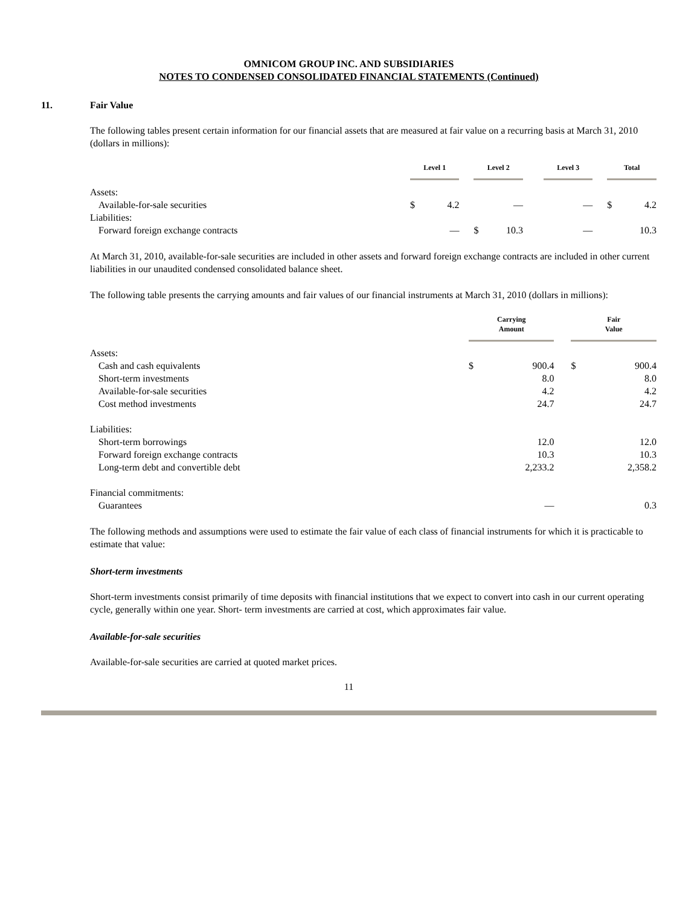OMNICOM GROUP INC. AND SUBSIDIARIES
NOTES TO CONDENSED CONSOLIDATED FINANCIAL STATEMENTS (Continued)
11. Fair Value
The following tables present certain information for our financial assets that are measured at fair value on a recurring basis at March 31, 2010 (dollars in millions):
| | Level 1 | | | Level 2 | | | Level 3 | | | Total | |
| --- | --- | --- | --- | --- | --- | --- | --- | --- | --- | --- | --- |
| Assets: | | | | | | | | | | | |
| Available-for-sale securities | $ | 4.2 | | | — | | | — | | $ | 4.2 |
| Liabilities: | | | | | | | | | | | |
| Forward foreign exchange contracts | | — | | $ | 10.3 | | | — | | | 10.3 |
At March 31, 2010, available-for-sale securities are included in other assets and forward foreign exchange contracts are included in other current liabilities in our unaudited condensed consolidated balance sheet.
The following table presents the carrying amounts and fair values of our financial instruments at March 31, 2010 (dollars in millions):
| | Carrying Amount | | | Fair Value | |
| --- | --- | --- | --- | --- | --- |
| Assets: | | | | | |
| Cash and cash equivalents | $ | 900.4 | | $ | 900.4 |
| Short-term investments | | 8.0 | | | 8.0 |
| Available-for-sale securities | | 4.2 | | | 4.2 |
| Cost method investments | | 24.7 | | | 24.7 |
| Liabilities: | | | | | |
| Short-term borrowings | | 12.0 | | | 12.0 |
| Forward foreign exchange contracts | | 10.3 | | | 10.3 |
| Long-term debt and convertible debt | | 2,233.2 | | | 2,358.2 |
| Financial commitments: | | | | | |
| Guarantees | | — | | | 0.3 |
The following methods and assumptions were used to estimate the fair value of each class of financial instruments for which it is practicable to estimate that value:
Short-term investments
Short-term investments consist primarily of time deposits with financial institutions that we expect to convert into cash in our current operating cycle, generally within one year. Short- term investments are carried at cost, which approximates fair value.
Available-for-sale securities
Available-for-sale securities are carried at quoted market prices.
11